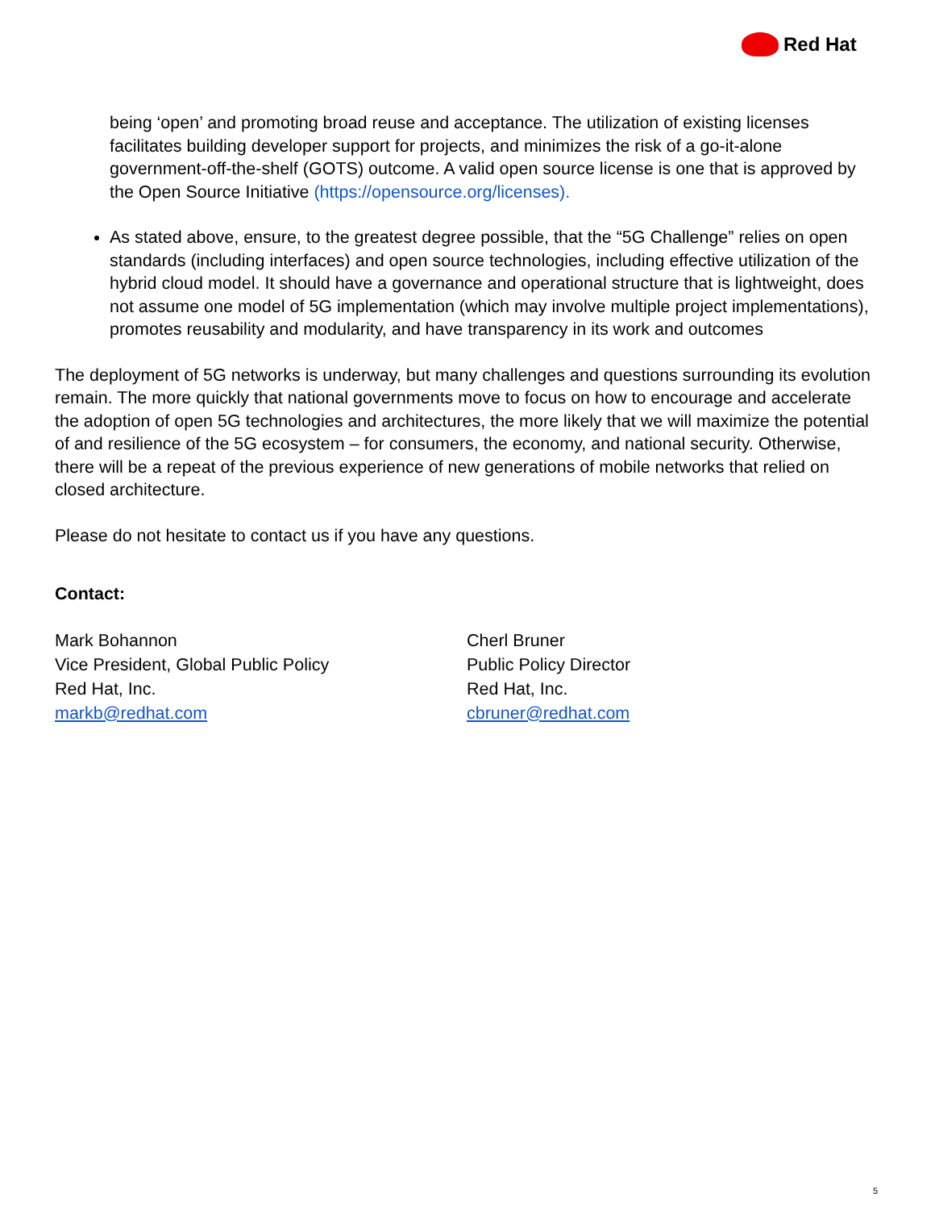Red Hat
being ‘open’ and promoting broad reuse and acceptance. The utilization of existing licenses facilitates building developer support for projects, and minimizes the risk of a go-it-alone government-off-the-shelf (GOTS) outcome. A valid open source license is one that is approved by the Open Source Initiative (https://opensource.org/licenses).
As stated above, ensure, to the greatest degree possible, that the “5G Challenge” relies on open standards (including interfaces) and open source technologies, including effective utilization of the hybrid cloud model. It should have a governance and operational structure that is lightweight, does not assume one model of 5G implementation (which may involve multiple project implementations), promotes reusability and modularity, and have transparency in its work and outcomes
The deployment of 5G networks is underway, but many challenges and questions surrounding its evolution remain. The more quickly that national governments move to focus on how to encourage and accelerate the adoption of open 5G technologies and architectures, the more likely that we will maximize the potential of and resilience of the 5G ecosystem – for consumers, the economy, and national security. Otherwise, there will be a repeat of the previous experience of new generations of mobile networks that relied on closed architecture.
Please do not hesitate to contact us if you have any questions.
Contact:
Mark Bohannon
Vice President, Global Public Policy
Red Hat, Inc.
markb@redhat.com
Cherl Bruner
Public Policy Director
Red Hat, Inc.
cbruner@redhat.com
5